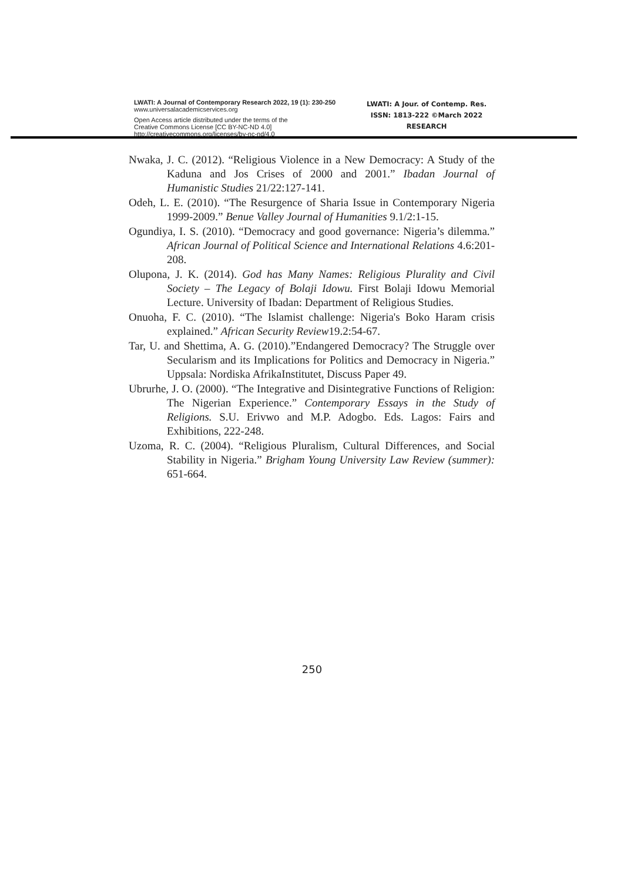LWATI: A Journal of Contemporary Research 2022, 19 (1): 230-250
www.universalacademicservices.org
Open Access article distributed under the terms of the
Creative Commons License [CC BY-NC-ND 4.0]
http://creativecommons.org/licenses/by-nc-nd/4.0
LWATI: A Jour. of Contemp. Res.
ISSN: 1813-222 ©March 2022
RESEARCH
Nwaka, J. C. (2012). “Religious Violence in a New Democracy: A Study of the Kaduna and Jos Crises of 2000 and 2001.” Ibadan Journal of Humanistic Studies 21/22:127-141.
Odeh, L. E. (2010). “The Resurgence of Sharia Issue in Contemporary Nigeria 1999-2009.” Benue Valley Journal of Humanities 9.1/2:1-15.
Ogundiya, I. S. (2010). “Democracy and good governance: Nigeria’s dilemma.” African Journal of Political Science and International Relations 4.6:201-208.
Olupona, J. K. (2014). God has Many Names: Religious Plurality and Civil Society – The Legacy of Bolaji Idowu. First Bolaji Idowu Memorial Lecture. University of Ibadan: Department of Religious Studies.
Onuoha, F. C. (2010). “The Islamist challenge: Nigeria's Boko Haram crisis explained.” African Security Review19.2:54-67.
Tar, U. and Shettima, A. G. (2010).”Endangered Democracy? The Struggle over Secularism and its Implications for Politics and Democracy in Nigeria.” Uppsala: Nordiska AfrikaInstitutet, Discuss Paper 49.
Ubrurhe, J. O. (2000). “The Integrative and Disintegrative Functions of Religion: The Nigerian Experience.” Contemporary Essays in the Study of Religions. S.U. Erivwo and M.P. Adogbo. Eds. Lagos: Fairs and Exhibitions, 222-248.
Uzoma, R. C. (2004). “Religious Pluralism, Cultural Differences, and Social Stability in Nigeria.” Brigham Young University Law Review (summer): 651-664.
250